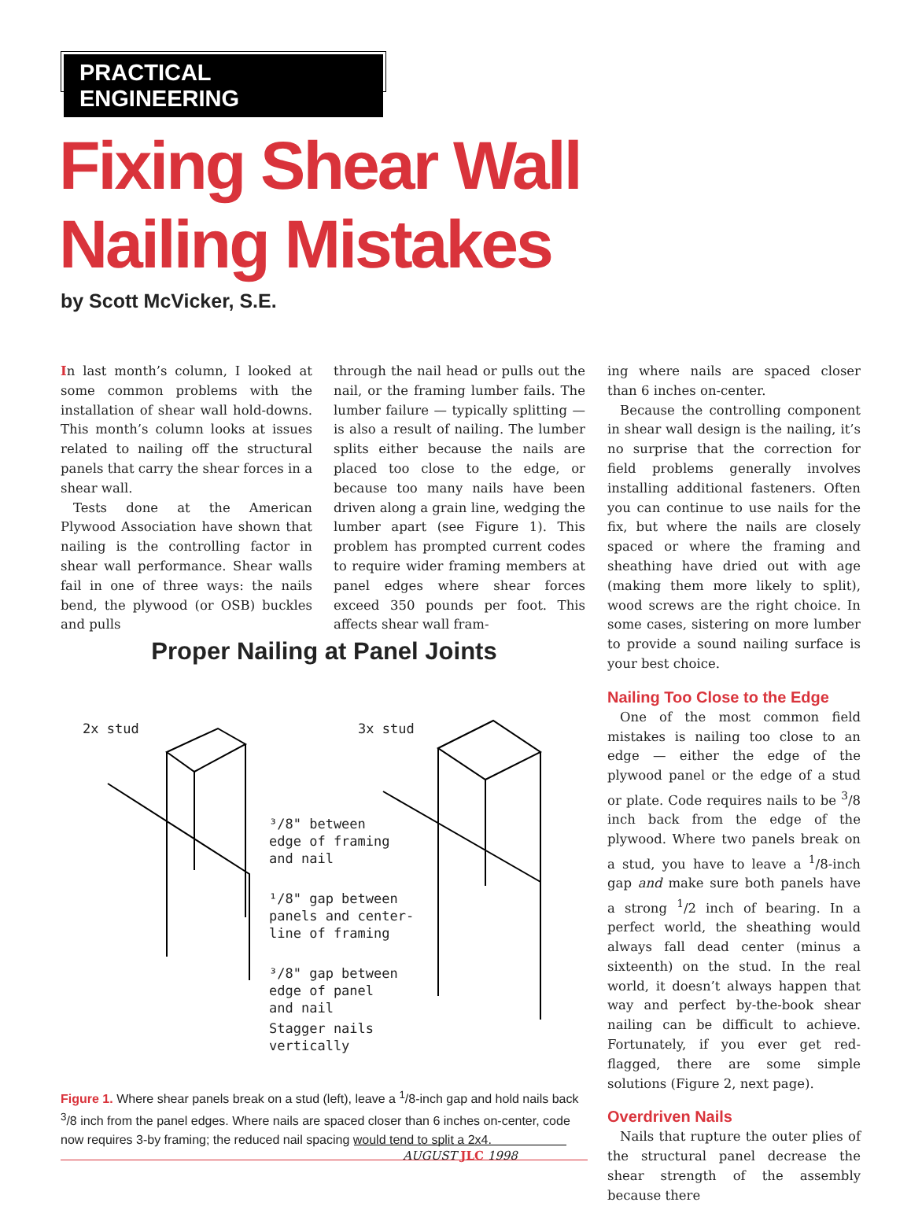PRACTICAL ENGINEERING
Fixing Shear Wall
Nailing Mistakes
by Scott McVicker, S.E.
In last month’s column, I looked at some common problems with the installation of shear wall hold-downs. This month’s column looks at issues related to nailing off the structural panels that carry the shear forces in a shear wall.
Tests done at the American Plywood Association have shown that nailing is the controlling factor in shear wall performance. Shear walls fail in one of three ways: the nails bend, the plywood (or OSB) buckles and pulls
through the nail head or pulls out the nail, or the framing lumber fails. The lumber failure — typically splitting — is also a result of nailing. The lumber splits either because the nails are placed too close to the edge, or because too many nails have been driven along a grain line, wedging the lumber apart (see Figure 1). This problem has prompted current codes to require wider framing members at panel edges where shear forces exceed 350 pounds per foot. This affects shear wall fram-
ing where nails are spaced closer than 6 inches on-center.
Because the controlling component in shear wall design is the nailing, it’s no surprise that the correction for field problems generally involves installing additional fasteners. Often you can continue to use nails for the fix, but where the nails are closely spaced or where the framing and sheathing have dried out with age (making them more likely to split), wood screws are the right choice. In some cases, sistering on more lumber to provide a sound nailing surface is your best choice.
Nailing Too Close to the Edge
One of the most common field mistakes is nailing too close to an edge — either the edge of the plywood panel or the edge of a stud or plate. Code requires nails to be <sup>3</sup>/8 inch back from the edge of the plywood. Where two panels break on a stud, you have to leave a <sup>1</sup>/8-inch gap and make sure both panels have a strong <sup>1</sup>/2 inch of bearing. In a perfect world, the sheathing would always fall dead center (minus a sixteenth) on the stud. In the real world, it doesn’t always happen that way and perfect by-the-book shear nailing can be difficult to achieve. Fortunately, if you ever get red-flagged, there are some simple solutions (Figure 2, next page).
Overdriven Nails
Nails that rupture the outer plies of the structural panel decrease the shear strength of the assembly because there
Proper Nailing at Panel Joints
2x stud 3x stud
³/8" between
edge of framing
and nail
¹/8" gap between
panels and center-
line of framing
³/8" gap between
edge of panel
and nail
Stagger nails
vertically
Figure 1. Where shear panels break on a stud (left), leave a <sup>1</sup>/8-inch gap and hold nails back <sup>3</sup>/8 inch from the panel edges. Where nails are spaced closer than 6 inches on-center, code now requires 3-by framing; the reduced nail spacing would tend to split a 2x4.
AUGUST JLC 1998